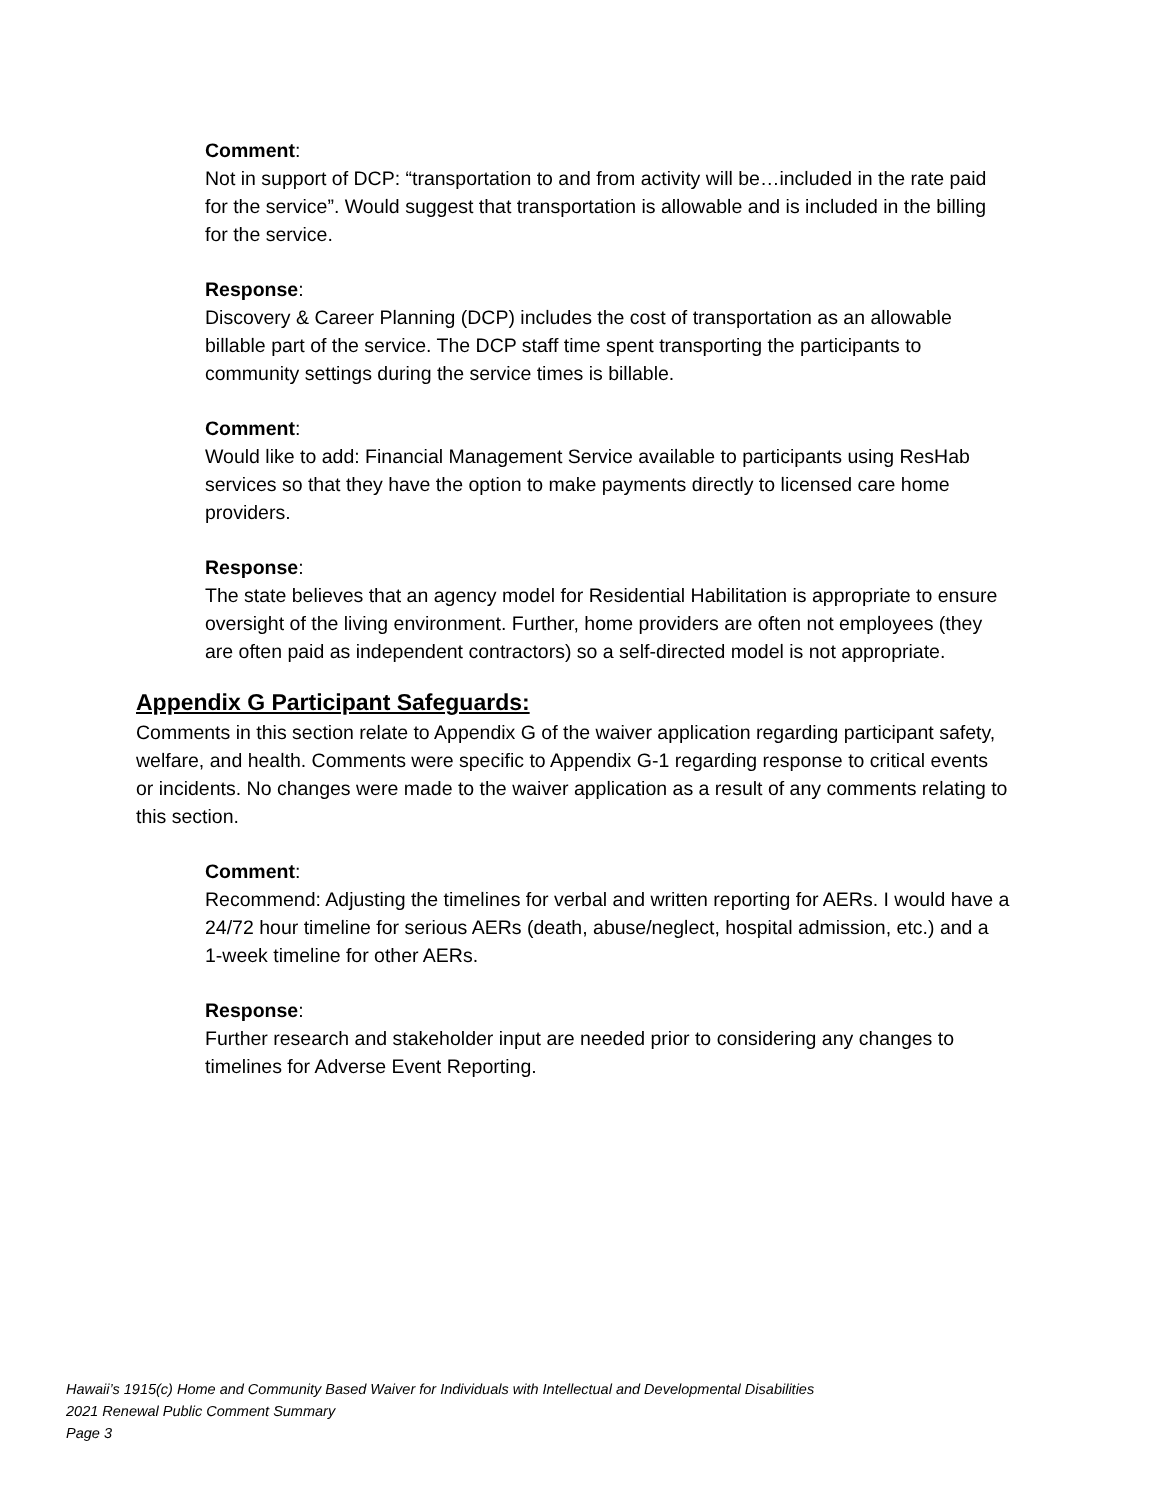Comment:
Not in support of DCP: “transportation to and from activity will be…included in the rate paid for the service”. Would suggest that transportation is allowable and is included in the billing for the service.
Response:
Discovery & Career Planning (DCP) includes the cost of transportation as an allowable billable part of the service. The DCP staff time spent transporting the participants to community settings during the service times is billable.
Comment:
Would like to add: Financial Management Service available to participants using ResHab services so that they have the option to make payments directly to licensed care home providers.
Response:
The state believes that an agency model for Residential Habilitation is appropriate to ensure oversight of the living environment. Further, home providers are often not employees (they are often paid as independent contractors) so a self-directed model is not appropriate.
Appendix G Participant Safeguards:
Comments in this section relate to Appendix G of the waiver application regarding participant safety, welfare, and health. Comments were specific to Appendix G-1 regarding response to critical events or incidents. No changes were made to the waiver application as a result of any comments relating to this section.
Comment:
Recommend: Adjusting the timelines for verbal and written reporting for AERs. I would have a 24/72 hour timeline for serious AERs (death, abuse/neglect, hospital admission, etc.) and a 1-week timeline for other AERs.
Response:
Further research and stakeholder input are needed prior to considering any changes to timelines for Adverse Event Reporting.
Hawaii’s 1915(c) Home and Community Based Waiver for Individuals with Intellectual and Developmental Disabilities
2021 Renewal Public Comment Summary
Page 3